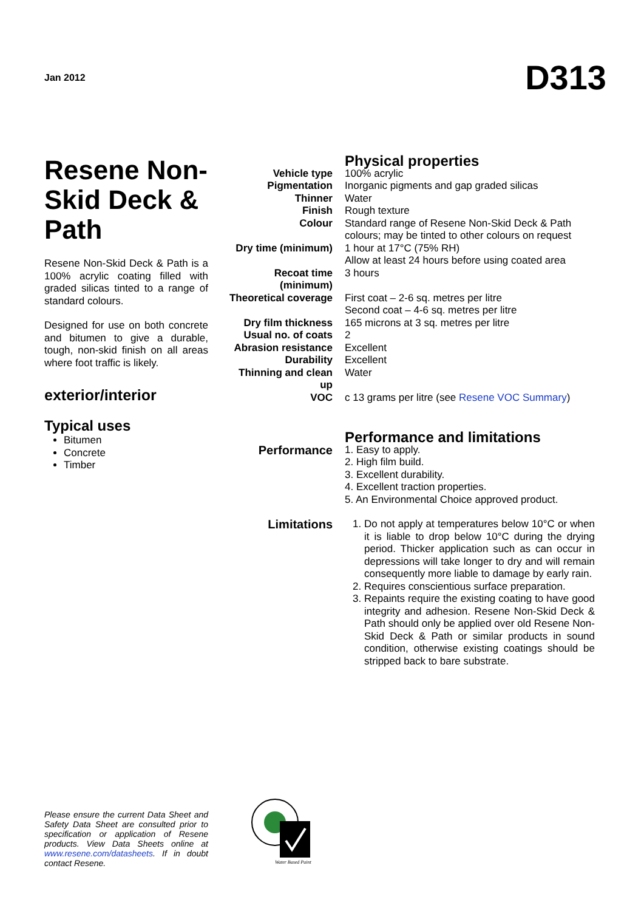Jan 2012
D313
Resene Non-Skid Deck & Path
Resene Non-Skid Deck & Path is a 100% acrylic coating filled with graded silicas tinted to a range of standard colours.
Designed for use on both concrete and bitumen to give a durable, tough, non-skid finish on all areas where foot traffic is likely.
exterior/interior
Typical uses
Bitumen
Concrete
Timber
| | Physical properties |
| Vehicle type | 100% acrylic |
| Pigmentation | Inorganic pigments and gap graded silicas |
| Thinner | Water |
| Finish | Rough texture |
| Colour | Standard range of Resene Non-Skid Deck & Path colours; may be tinted to other colours on request |
| Dry time (minimum) | 1 hour at 17°C (75% RH) Allow at least 24 hours before using coated area |
| Recoat time (minimum) | 3 hours |
| Theoretical coverage | First coat – 2-6 sq. metres per litre Second coat – 4-6 sq. metres per litre |
| Dry film thickness | 165 microns at 3 sq. metres per litre |
| Usual no. of coats | 2 |
| Abrasion resistance | Excellent |
| Durability | Excellent |
| Thinning and clean up | Water |
| VOC | c 13 grams per litre (see Resene VOC Summary ) |
| | Performance and limitations |
| Performance | 1. Easy to apply. 2. High film build. 3. Excellent durability. 4. Excellent traction properties. 5. An Environmental Choice approved product. |
| Limitations | 1. Do not apply at temperatures below 10°C or when it is liable to drop below 10°C during the drying period. Thicker application such as can occur in depressions will take longer to dry and will remain consequently more liable to damage by early rain. 2. Requires conscientious surface preparation. 3. Repaints require the existing coating to have good integrity and adhesion. Resene Non-Skid Deck & Path should only be applied over old Resene Non-Skid Deck & Path or similar products in sound condition, otherwise existing coatings should be stripped back to bare substrate. |
Please ensure the current Data Sheet and Safety Data Sheet are consulted prior to specification or application of Resene products. View Data Sheets online at www.resene.com/datasheets. If in doubt contact Resene.
Water Based Paint